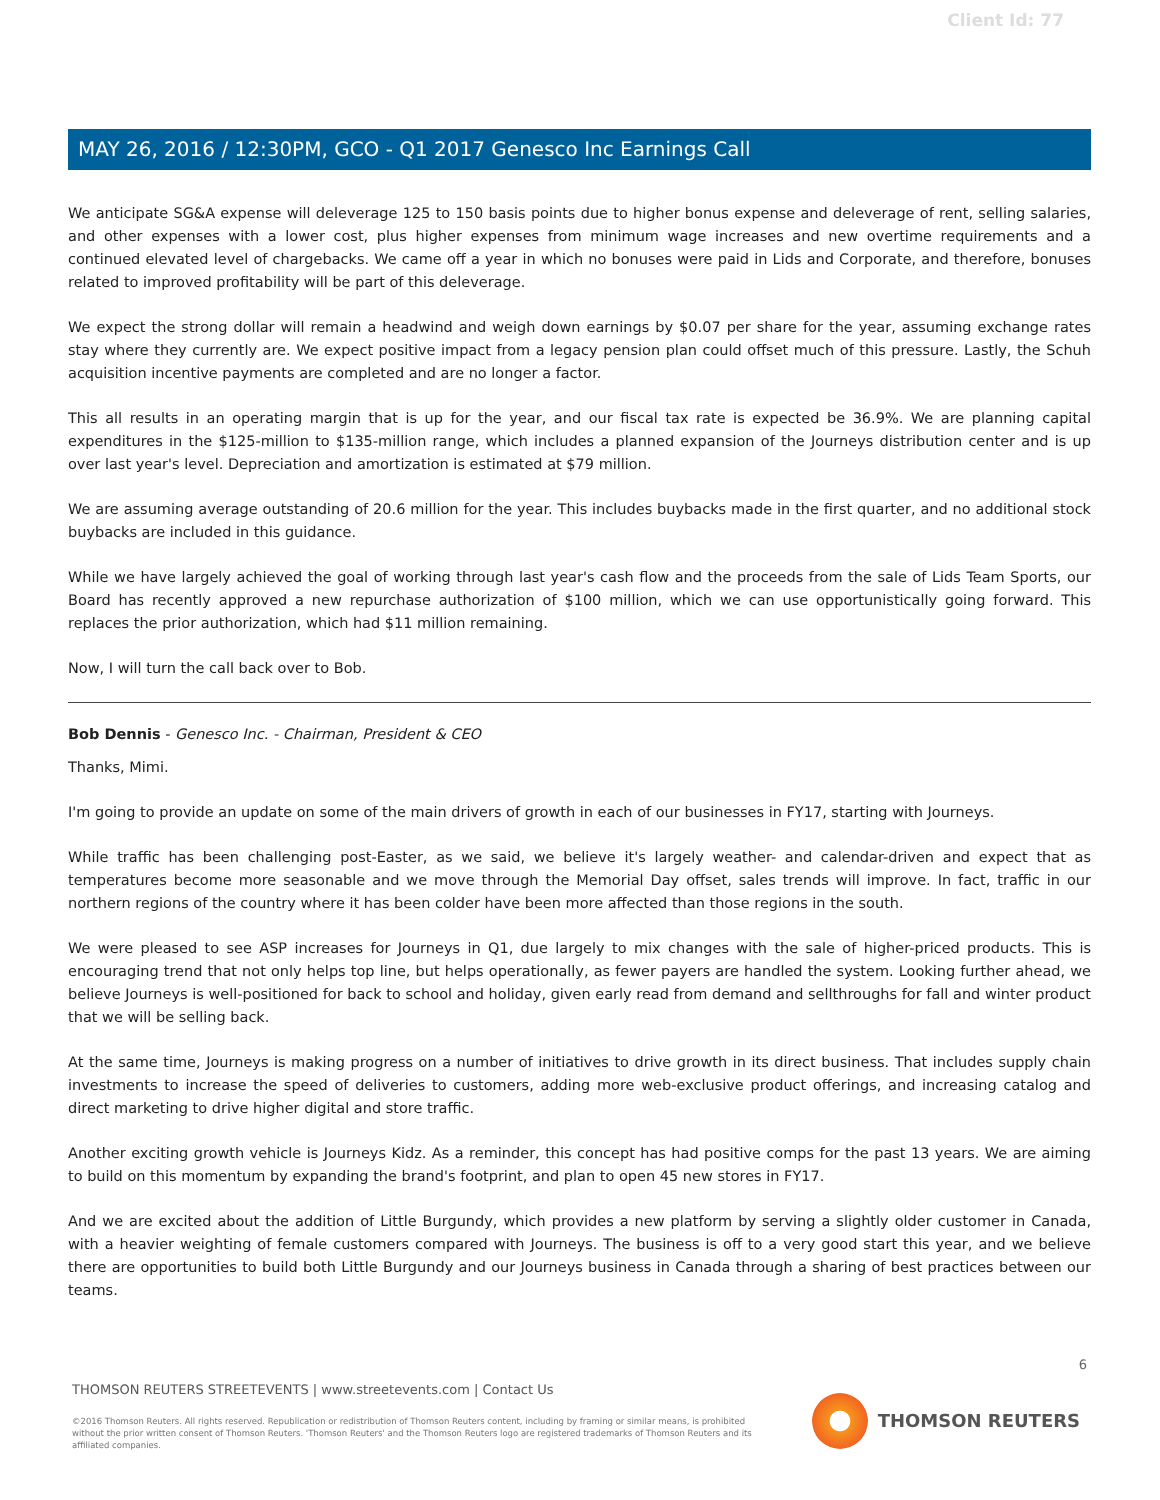Client Id: 77
MAY 26, 2016 / 12:30PM, GCO - Q1 2017 Genesco Inc Earnings Call
We anticipate SG&A expense will deleverage 125 to 150 basis points due to higher bonus expense and deleverage of rent, selling salaries, and other expenses with a lower cost, plus higher expenses from minimum wage increases and new overtime requirements and a continued elevated level of chargebacks. We came off a year in which no bonuses were paid in Lids and Corporate, and therefore, bonuses related to improved profitability will be part of this deleverage.
We expect the strong dollar will remain a headwind and weigh down earnings by $0.07 per share for the year, assuming exchange rates stay where they currently are. We expect positive impact from a legacy pension plan could offset much of this pressure. Lastly, the Schuh acquisition incentive payments are completed and are no longer a factor.
This all results in an operating margin that is up for the year, and our fiscal tax rate is expected be 36.9%. We are planning capital expenditures in the $125-million to $135-million range, which includes a planned expansion of the Journeys distribution center and is up over last year's level. Depreciation and amortization is estimated at $79 million.
We are assuming average outstanding of 20.6 million for the year. This includes buybacks made in the first quarter, and no additional stock buybacks are included in this guidance.
While we have largely achieved the goal of working through last year's cash flow and the proceeds from the sale of Lids Team Sports, our Board has recently approved a new repurchase authorization of $100 million, which we can use opportunistically going forward. This replaces the prior authorization, which had $11 million remaining.
Now, I will turn the call back over to Bob.
Bob Dennis - Genesco Inc. - Chairman, President & CEO
Thanks, Mimi.
I'm going to provide an update on some of the main drivers of growth in each of our businesses in FY17, starting with Journeys.
While traffic has been challenging post-Easter, as we said, we believe it's largely weather- and calendar-driven and expect that as temperatures become more seasonable and we move through the Memorial Day offset, sales trends will improve. In fact, traffic in our northern regions of the country where it has been colder have been more affected than those regions in the south.
We were pleased to see ASP increases for Journeys in Q1, due largely to mix changes with the sale of higher-priced products. This is encouraging trend that not only helps top line, but helps operationally, as fewer payers are handled the system. Looking further ahead, we believe Journeys is well-positioned for back to school and holiday, given early read from demand and sellthroughs for fall and winter product that we will be selling back.
At the same time, Journeys is making progress on a number of initiatives to drive growth in its direct business. That includes supply chain investments to increase the speed of deliveries to customers, adding more web-exclusive product offerings, and increasing catalog and direct marketing to drive higher digital and store traffic.
Another exciting growth vehicle is Journeys Kidz. As a reminder, this concept has had positive comps for the past 13 years. We are aiming to build on this momentum by expanding the brand's footprint, and plan to open 45 new stores in FY17.
And we are excited about the addition of Little Burgundy, which provides a new platform by serving a slightly older customer in Canada, with a heavier weighting of female customers compared with Journeys. The business is off to a very good start this year, and we believe there are opportunities to build both Little Burgundy and our Journeys business in Canada through a sharing of best practices between our teams.
6
THOMSON REUTERS STREETEVENTS | www.streetevents.com | Contact Us
©2016 Thomson Reuters. All rights reserved. Republication or redistribution of Thomson Reuters content, including by framing or similar means, is prohibited without the prior written consent of Thomson Reuters. 'Thomson Reuters' and the Thomson Reuters logo are registered trademarks of Thomson Reuters and its affiliated companies.
THOMSON REUTERS